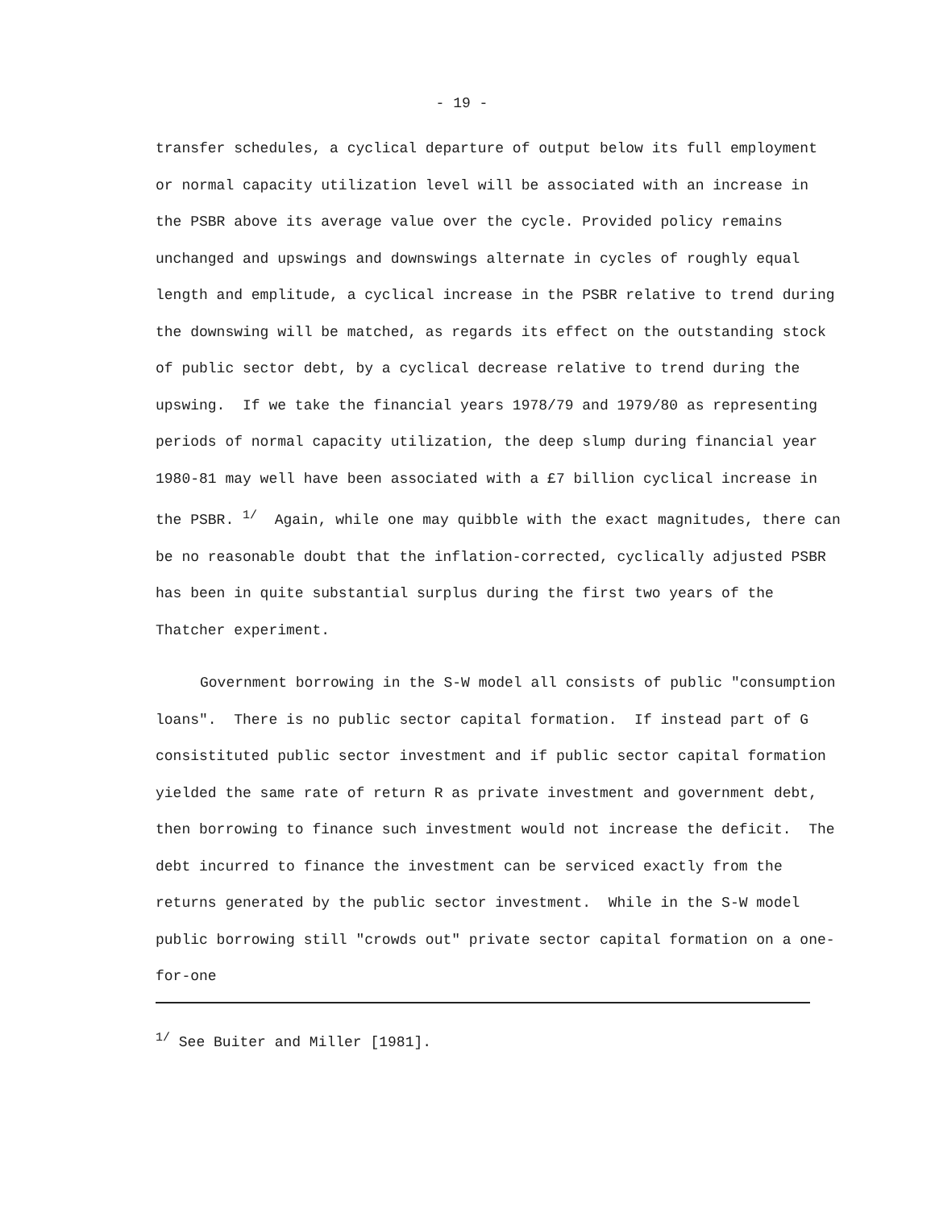- 19 -
transfer schedules, a cyclical departure of output below its full employment or normal capacity utilization level will be associated with an increase in the PSBR above its average value over the cycle. Provided policy remains unchanged and upswings and downswings alternate in cycles of roughly equal length and emplitude, a cyclical increase in the PSBR relative to trend during the downswing will be matched, as regards its effect on the outstanding stock of public sector debt, by a cyclical decrease relative to trend during the upswing. If we take the financial years 1978/79 and 1979/80 as representing periods of normal capacity utilization, the deep slump during financial year 1980-81 may well have been associated with a £7 billion cyclical increase in the PSBR. <sup>1/</sup> Again, while one may quibble with the exact magnitudes, there can be no reasonable doubt that the inflation-corrected, cyclically adjusted PSBR has been in quite substantial surplus during the first two years of the Thatcher experiment.
Government borrowing in the S-W model all consists of public "consumption loans". There is no public sector capital formation. If instead part of G consistituted public sector investment and if public sector capital formation yielded the same rate of return R as private investment and government debt, then borrowing to finance such investment would not increase the deficit. The debt incurred to finance the investment can be serviced exactly from the returns generated by the public sector investment. While in the S-W model public borrowing still "crowds out" private sector capital formation on a one-for-one
<sup>1/</sup> See Buiter and Miller [1981].